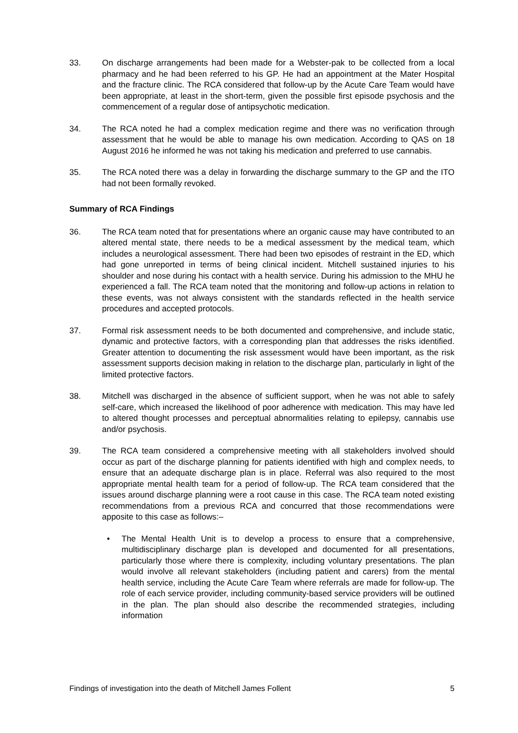33. On discharge arrangements had been made for a Webster-pak to be collected from a local pharmacy and he had been referred to his GP. He had an appointment at the Mater Hospital and the fracture clinic. The RCA considered that follow-up by the Acute Care Team would have been appropriate, at least in the short-term, given the possible first episode psychosis and the commencement of a regular dose of antipsychotic medication.
34. The RCA noted he had a complex medication regime and there was no verification through assessment that he would be able to manage his own medication. According to QAS on 18 August 2016 he informed he was not taking his medication and preferred to use cannabis.
35. The RCA noted there was a delay in forwarding the discharge summary to the GP and the ITO had not been formally revoked.
Summary of RCA Findings
36. The RCA team noted that for presentations where an organic cause may have contributed to an altered mental state, there needs to be a medical assessment by the medical team, which includes a neurological assessment. There had been two episodes of restraint in the ED, which had gone unreported in terms of being clinical incident. Mitchell sustained injuries to his shoulder and nose during his contact with a health service. During his admission to the MHU he experienced a fall. The RCA team noted that the monitoring and follow-up actions in relation to these events, was not always consistent with the standards reflected in the health service procedures and accepted protocols.
37. Formal risk assessment needs to be both documented and comprehensive, and include static, dynamic and protective factors, with a corresponding plan that addresses the risks identified. Greater attention to documenting the risk assessment would have been important, as the risk assessment supports decision making in relation to the discharge plan, particularly in light of the limited protective factors.
38. Mitchell was discharged in the absence of sufficient support, when he was not able to safely self-care, which increased the likelihood of poor adherence with medication. This may have led to altered thought processes and perceptual abnormalities relating to epilepsy, cannabis use and/or psychosis.
39. The RCA team considered a comprehensive meeting with all stakeholders involved should occur as part of the discharge planning for patients identified with high and complex needs, to ensure that an adequate discharge plan is in place. Referral was also required to the most appropriate mental health team for a period of follow-up. The RCA team considered that the issues around discharge planning were a root cause in this case. The RCA team noted existing recommendations from a previous RCA and concurred that those recommendations were apposite to this case as follows:–
• The Mental Health Unit is to develop a process to ensure that a comprehensive, multidisciplinary discharge plan is developed and documented for all presentations, particularly those where there is complexity, including voluntary presentations. The plan would involve all relevant stakeholders (including patient and carers) from the mental health service, including the Acute Care Team where referrals are made for follow-up. The role of each service provider, including community-based service providers will be outlined in the plan. The plan should also describe the recommended strategies, including information
Findings of investigation into the death of Mitchell James Follent 5